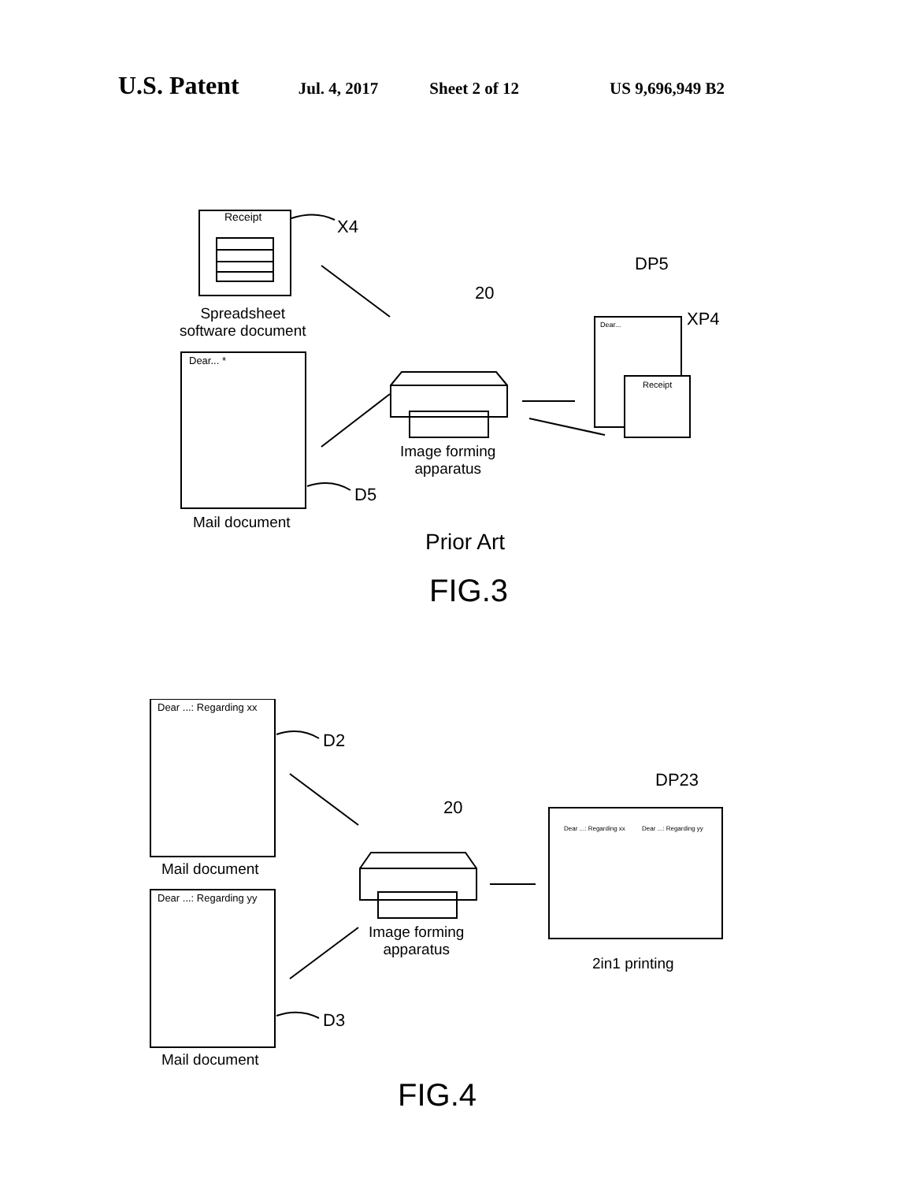U.S. Patent Jul. 4, 2017 Sheet 2 of 12 US 9,696,949 B2
Receipt X4
Spreadsheet
software document
Dear... *
D5
Mail document
20
Image forming
apparatus
DP5
XP4
Dear...
Receipt
Prior Art
FIG.3
Dear ...: Regarding xx
D2
Mail document
Dear ...: Regarding yy
D3
Mail document
20
Image forming
apparatus
DP23
Dear ...: Regarding xx Dear ...: Regarding yy
2in1 printing
FIG.4